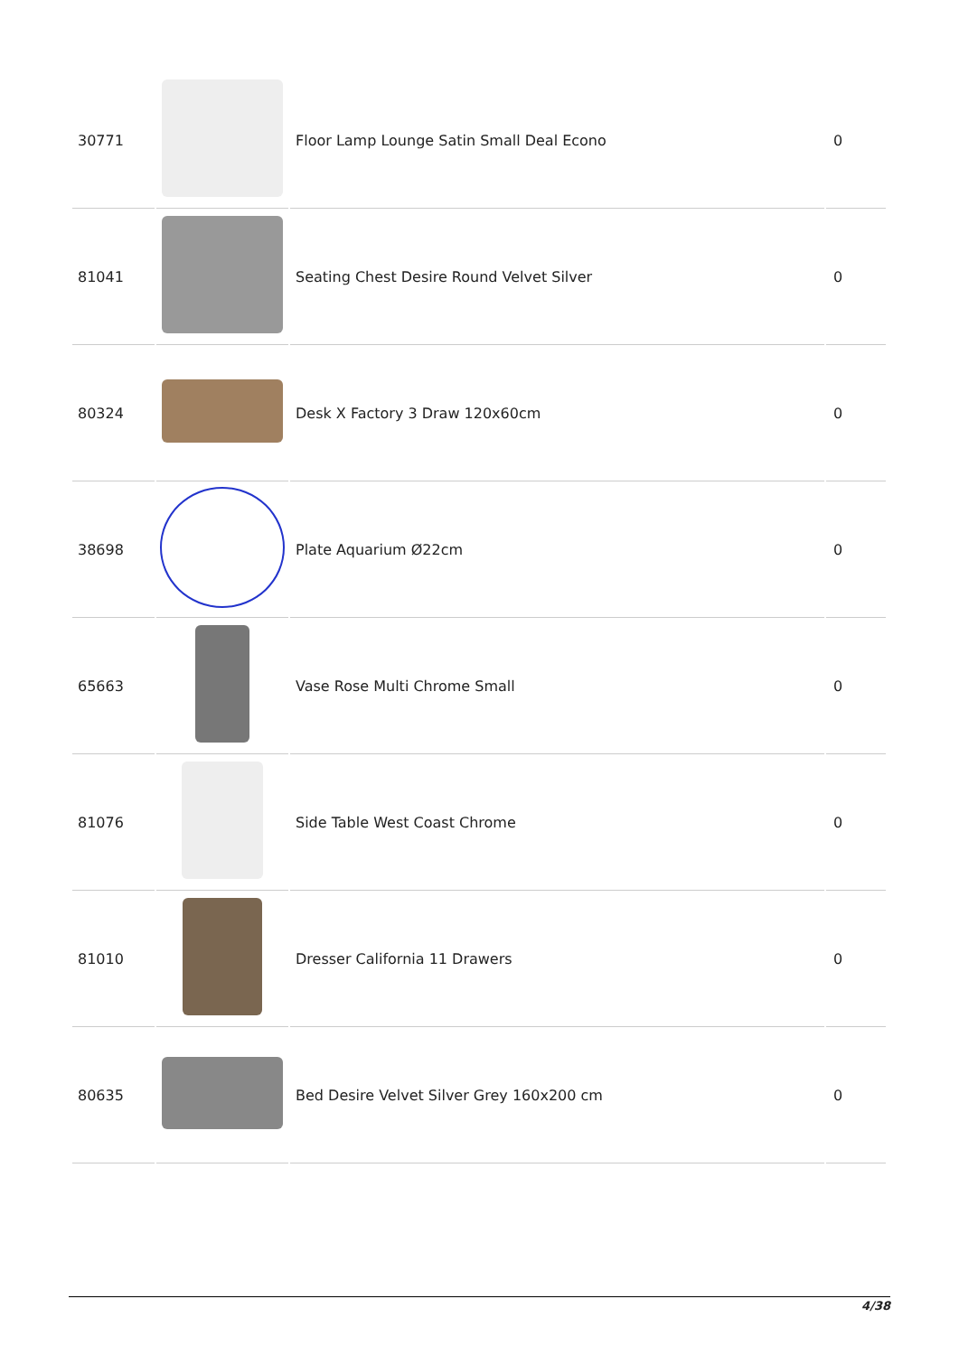| 30771 | | Floor Lamp Lounge Satin Small Deal Econo | 0 |
| 81041 | | Seating Chest Desire Round Velvet Silver | 0 |
| 80324 | | Desk X Factory 3 Draw 120x60cm | 0 |
| 38698 | | Plate Aquarium Ø22cm | 0 |
| 65663 | | Vase Rose Multi Chrome Small | 0 |
| 81076 | | Side Table West Coast Chrome | 0 |
| 81010 | | Dresser California 11 Drawers | 0 |
| 80635 | | Bed Desire Velvet Silver Grey 160x200 cm | 0 |
4/38